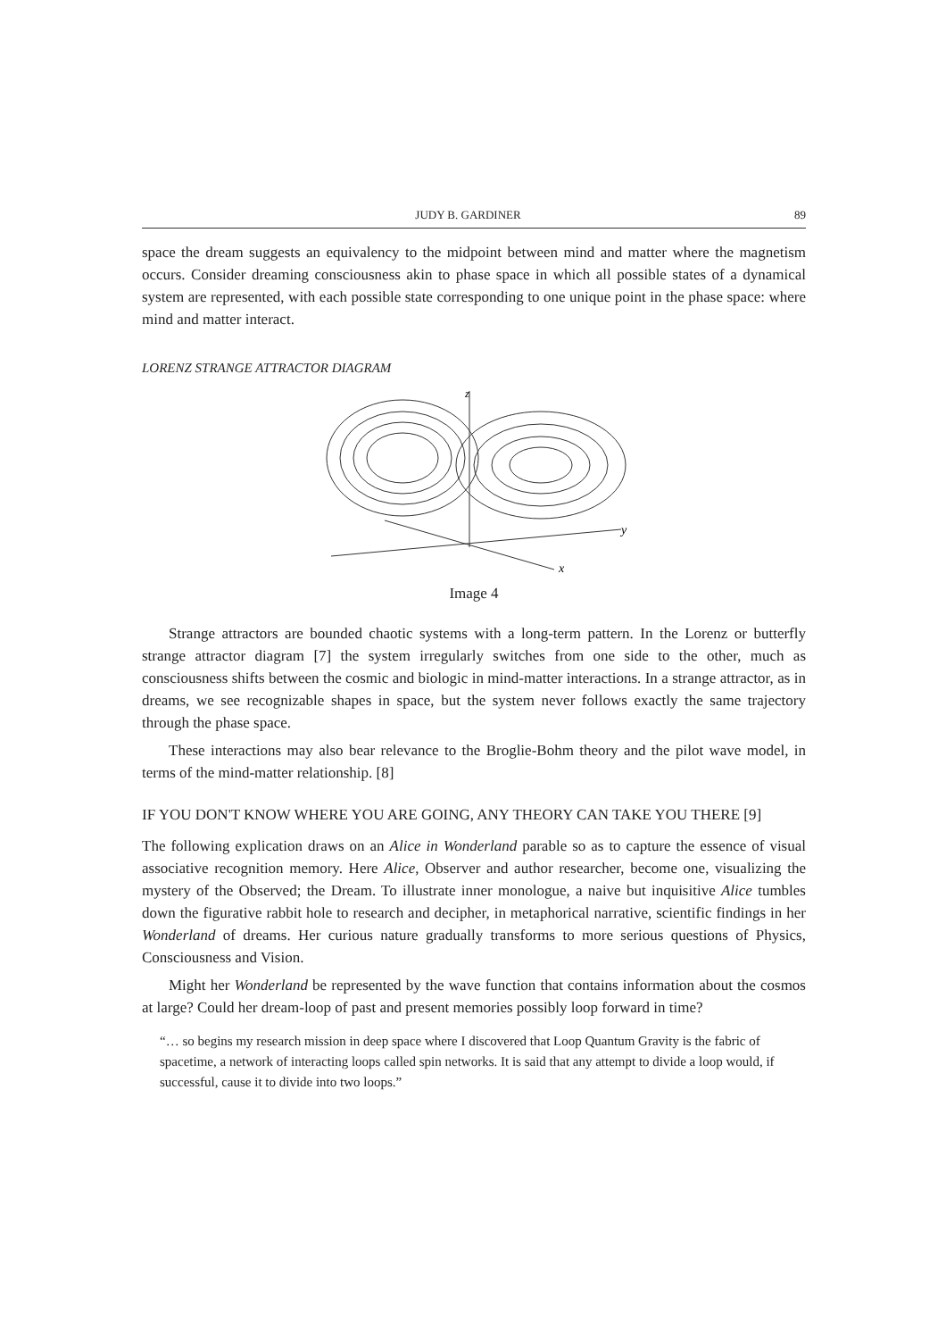JUDY B. GARDINER 89
space the dream suggests an equivalency to the midpoint between mind and matter where the magnetism occurs. Consider dreaming consciousness akin to phase space in which all possible states of a dynamical system are represented, with each possible state corresponding to one unique point in the phase space: where mind and matter interact.
LORENZ STRANGE ATTRACTOR DIAGRAM
z
y
x
Image 4
Strange attractors are bounded chaotic systems with a long-term pattern. In the Lorenz or butterfly strange attractor diagram [7] the system irregularly switches from one side to the other, much as consciousness shifts between the cosmic and biologic in mind-matter interactions. In a strange attractor, as in dreams, we see recognizable shapes in space, but the system never follows exactly the same trajectory through the phase space.
These interactions may also bear relevance to the Broglie-Bohm theory and the pilot wave model, in terms of the mind-matter relationship. [8]
IF YOU DON'T KNOW WHERE YOU ARE GOING, ANY THEORY CAN TAKE YOU THERE [9]
The following explication draws on an Alice in Wonderland parable so as to capture the essence of visual associative recognition memory. Here Alice, Observer and author researcher, become one, visualizing the mystery of the Observed; the Dream. To illustrate inner monologue, a naive but inquisitive Alice tumbles down the figurative rabbit hole to research and decipher, in metaphorical narrative, scientific findings in her Wonderland of dreams. Her curious nature gradually transforms to more serious questions of Physics, Consciousness and Vision.
Might her Wonderland be represented by the wave function that contains information about the cosmos at large? Could her dream-loop of past and present memories possibly loop forward in time?
“… so begins my research mission in deep space where I discovered that Loop Quantum Gravity is the fabric of spacetime, a network of interacting loops called spin networks. It is said that any attempt to divide a loop would, if successful, cause it to divide into two loops.”